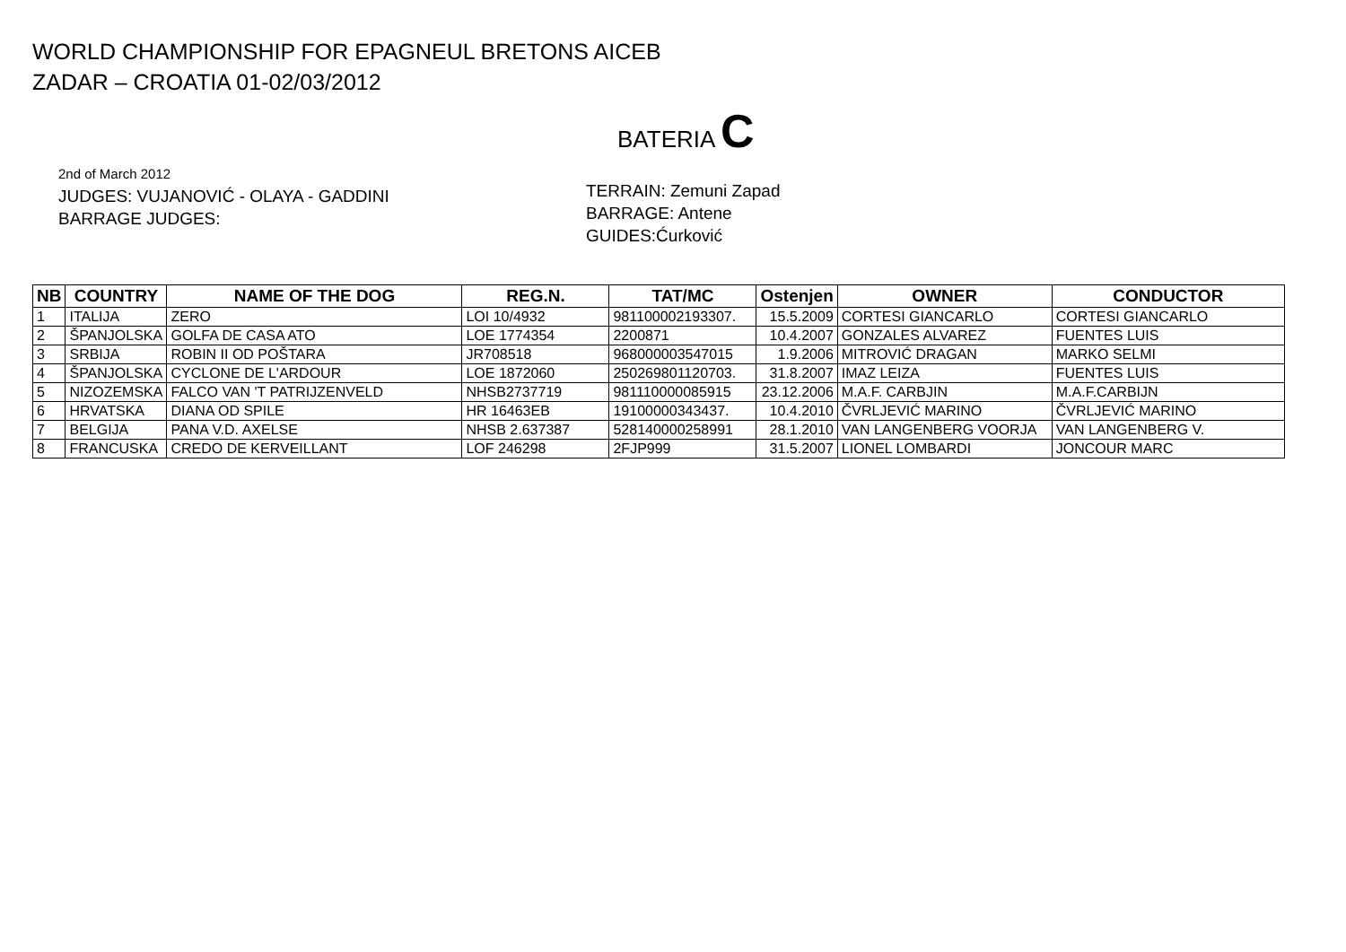WORLD CHAMPIONSHIP FOR EPAGNEUL BRETONS AICEB
ZADAR – CROATIA 01-02/03/2012
BATERIA C
2nd of March 2012
JUDGES: VUJANOVIĆ - OLAYA - GADDINI
BARRAGE JUDGES:
TERRAIN: Zemuni Zapad
BARRAGE: Antene
GUIDES:Ćurković
| NB | COUNTRY | NAME OF THE DOG | REG.N. | TAT/MC | Ostenjen | OWNER | CONDUCTOR |
| --- | --- | --- | --- | --- | --- | --- | --- |
| 1 | ITALIJA | ZERO | LOI 10/4932 | 981100002193307. | 15.5.2009 | CORTESI GIANCARLO | CORTESI GIANCARLO |
| 2 | ŠPANJOLSKA | GOLFA DE CASA ATO | LOE 1774354 | 2200871 | 10.4.2007 | GONZALES ALVAREZ | FUENTES LUIS |
| 3 | SRBIJA | ROBIN II OD POŠTARA | JR708518 | 968000003547015 | 1.9.2006 | MITROVIĆ DRAGAN | MARKO SELMI |
| 4 | ŠPANJOLSKA | CYCLONE DE L'ARDOUR | LOE 1872060 | 250269801120703. | 31.8.2007 | IMAZ LEIZA | FUENTES LUIS |
| 5 | NIZOZEMSKA | FALCO VAN 'T PATRIJZENVELD | NHSB2737719 | 981110000085915 | 23.12.2006 | M.A.F. CARBJIN | M.A.F.CARBIJN |
| 6 | HRVATSKA | DIANA OD SPILE | HR 16463EB | 19100000343437. | 10.4.2010 | ČVRLJEVIĆ MARINO | ČVRLJEVIĆ MARINO |
| 7 | BELGIJA | PANA V.D. AXELSE | NHSB 2.637387 | 528140000258991 | 28.1.2010 | VAN LANGENBERG VOORJA | VAN LANGENBERG V. |
| 8 | FRANCUSKA | CREDO DE KERVEILLANT | LOF 246298 | 2FJP999 | 31.5.2007 | LIONEL LOMBARDI | JONCOUR MARC |